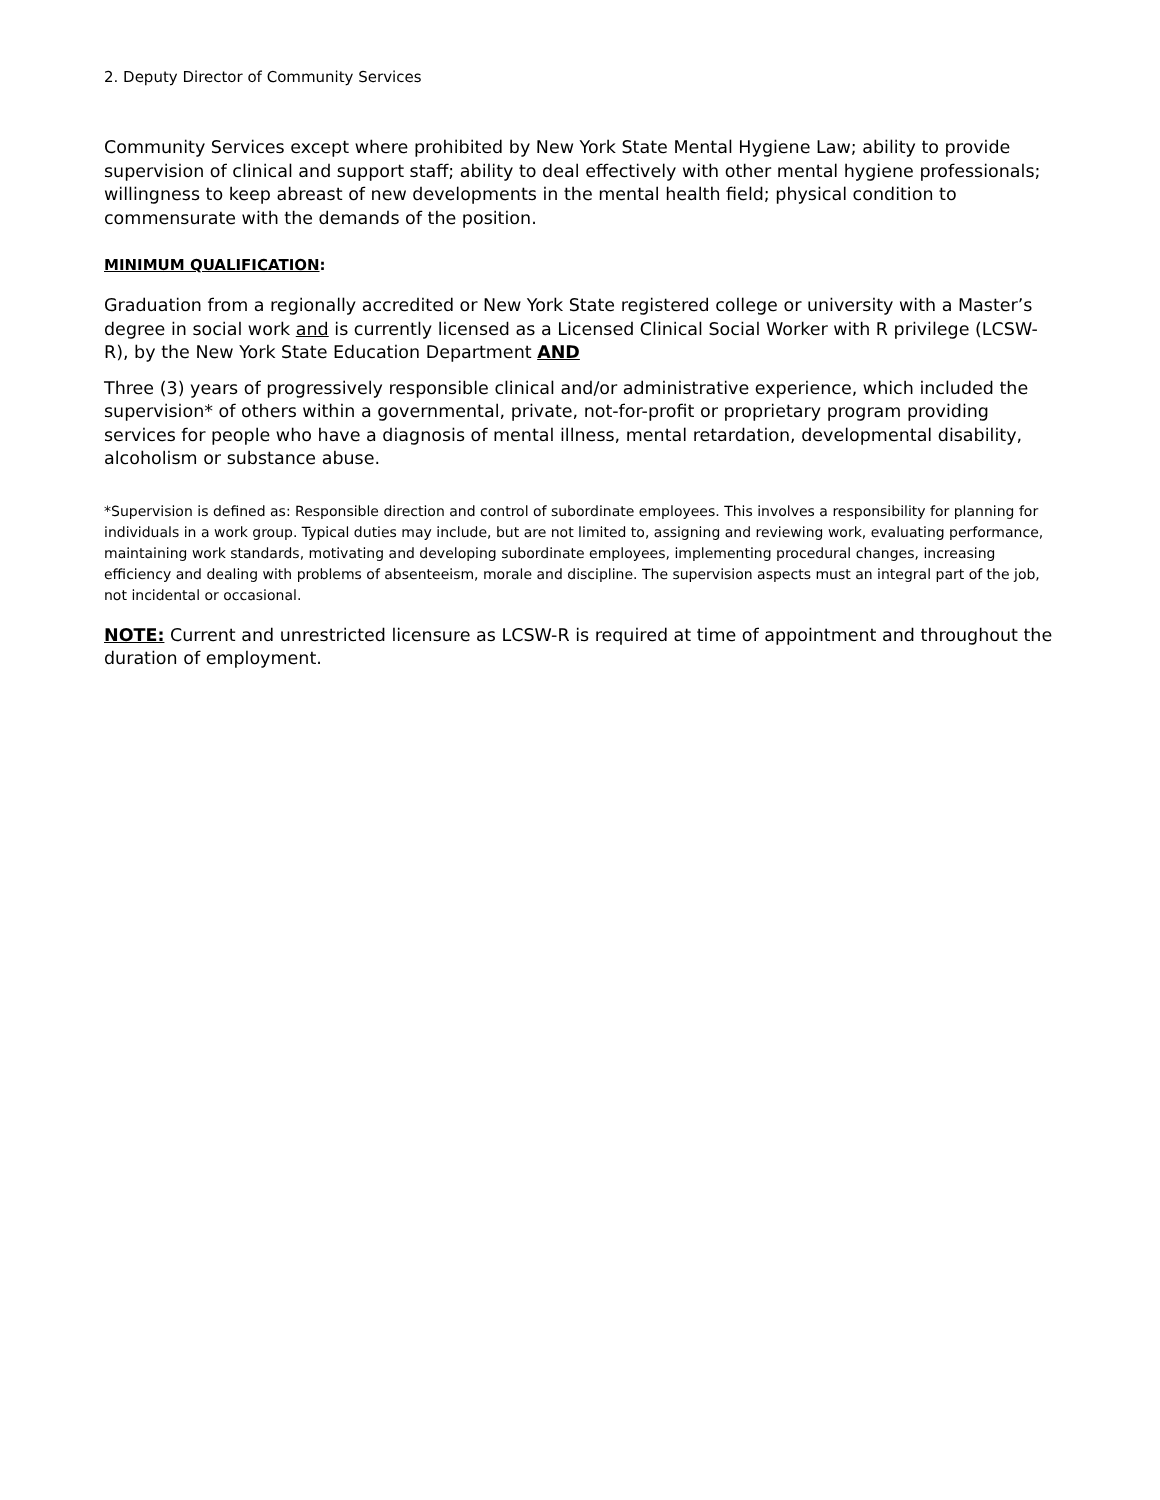2. Deputy Director of Community Services
Community Services except where prohibited by New York State Mental Hygiene Law; ability to provide supervision of clinical and support staff; ability to deal effectively with other mental hygiene professionals; willingness to keep abreast of new developments in the mental health field; physical condition to commensurate with the demands of the position.
MINIMUM QUALIFICATION:
Graduation from a regionally accredited or New York State registered college or university with a Master’s degree in social work and is currently licensed as a Licensed Clinical Social Worker with R privilege (LCSW-R), by the New York State Education Department AND
Three (3) years of progressively responsible clinical and/or administrative experience, which included the supervision* of others within a governmental, private, not-for-profit or proprietary program providing services for people who have a diagnosis of mental illness, mental retardation, developmental disability, alcoholism or substance abuse.
*Supervision is defined as: Responsible direction and control of subordinate employees. This involves a responsibility for planning for individuals in a work group. Typical duties may include, but are not limited to, assigning and reviewing work, evaluating performance, maintaining work standards, motivating and developing subordinate employees, implementing procedural changes, increasing efficiency and dealing with problems of absenteeism, morale and discipline. The supervision aspects must an integral part of the job, not incidental or occasional.
NOTE: Current and unrestricted licensure as LCSW-R is required at time of appointment and throughout the duration of employment.